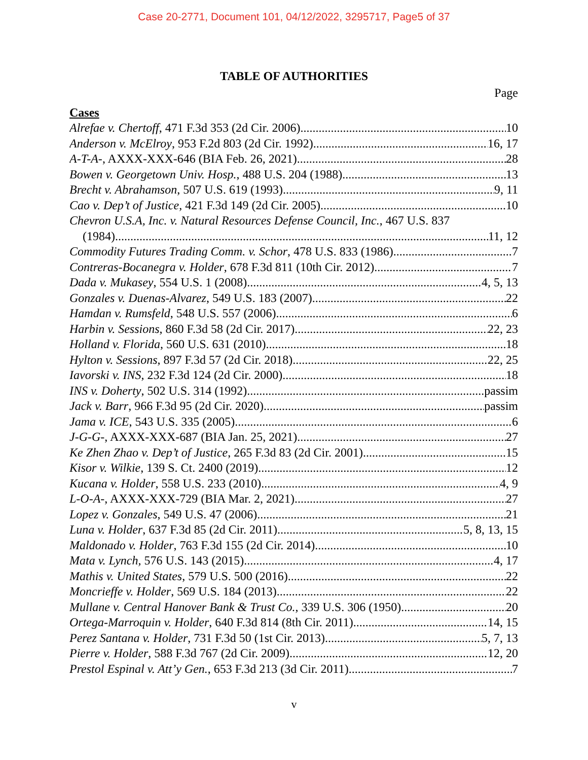Case 20-2771, Document 101, 04/12/2022, 3295717, Page5 of 37
TABLE OF AUTHORITIES
Page
Cases
Alrefae v. Chertoff, 471 F.3d 353 (2d Cir. 2006) 10
Anderson v. McElroy, 953 F.2d 803 (2d Cir. 1992) 16, 17
A-T-A-, AXXX-XXX-646 (BIA Feb. 26, 2021) 28
Bowen v. Georgetown Univ. Hosp., 488 U.S. 204 (1988) 13
Brecht v. Abrahamson, 507 U.S. 619 (1993) 9, 11
Cao v. Dep’t of Justice, 421 F.3d 149 (2d Cir. 2005) 10
Chevron U.S.A, Inc. v. Natural Resources Defense Council, Inc., 467 U.S. 837
(1984) 11, 12
Commodity Futures Trading Comm. v. Schor, 478 U.S. 833 (1986) 7
Contreras-Bocanegra v. Holder, 678 F.3d 811 (10th Cir. 2012) 7
Dada v. Mukasey, 554 U.S. 1 (2008) 4, 5, 13
Gonzales v. Duenas-Alvarez, 549 U.S. 183 (2007) 22
Hamdan v. Rumsfeld, 548 U.S. 557 (2006) 6
Harbin v. Sessions, 860 F.3d 58 (2d Cir. 2017) 22, 23
Holland v. Florida, 560 U.S. 631 (2010) 18
Hylton v. Sessions, 897 F.3d 57 (2d Cir. 2018) 22, 25
Iavorski v. INS, 232 F.3d 124 (2d Cir. 2000) 18
INS v. Doherty, 502 U.S. 314 (1992) passim
Jack v. Barr, 966 F.3d 95 (2d Cir. 2020) passim
Jama v. ICE, 543 U.S. 335 (2005) 6
J-G-G-, AXXX-XXX-687 (BIA Jan. 25, 2021) 27
Ke Zhen Zhao v. Dep’t of Justice, 265 F.3d 83 (2d Cir. 2001) 15
Kisor v. Wilkie, 139 S. Ct. 2400 (2019) 12
Kucana v. Holder, 558 U.S. 233 (2010) 4, 9
L-O-A-, AXXX-XXX-729 (BIA Mar. 2, 2021) 27
Lopez v. Gonzales, 549 U.S. 47 (2006) 21
Luna v. Holder, 637 F.3d 85 (2d Cir. 2011) 5, 8, 13, 15
Maldonado v. Holder, 763 F.3d 155 (2d Cir. 2014) 10
Mata v. Lynch, 576 U.S. 143 (2015) 4, 17
Mathis v. United States, 579 U.S. 500 (2016) 22
Moncrieffe v. Holder, 569 U.S. 184 (2013) 22
Mullane v. Central Hanover Bank & Trust Co., 339 U.S. 306 (1950) 20
Ortega-Marroquin v. Holder, 640 F.3d 814 (8th Cir. 2011) 14, 15
Perez Santana v. Holder, 731 F.3d 50 (1st Cir. 2013) 5, 7, 13
Pierre v. Holder, 588 F.3d 767 (2d Cir. 2009) 12, 20
Prestol Espinal v. Att’y Gen., 653 F.3d 213 (3d Cir. 2011) 7
v